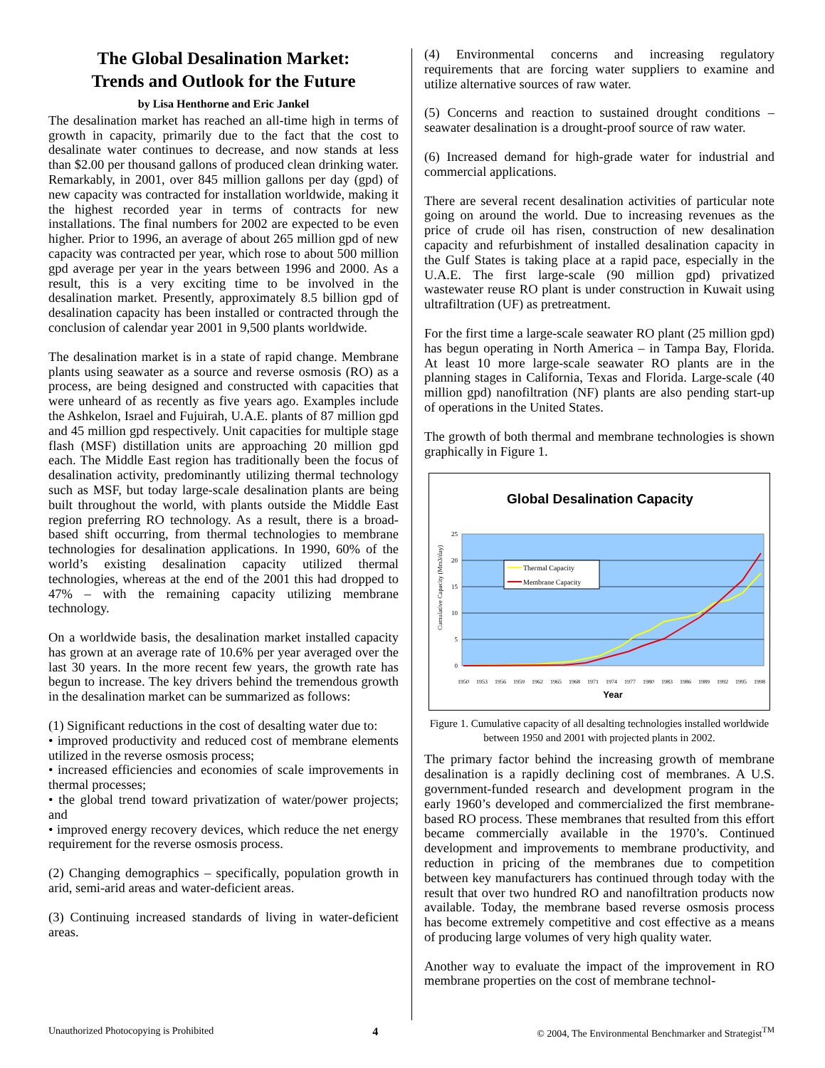The Global Desalination Market:
Trends and Outlook for the Future
by Lisa Henthorne and Eric Jankel
The desalination market has reached an all-time high in terms of growth in capacity, primarily due to the fact that the cost to desalinate water continues to decrease, and now stands at less than $2.00 per thousand gallons of produced clean drinking water. Remarkably, in 2001, over 845 million gallons per day (gpd) of new capacity was contracted for installation worldwide, making it the highest recorded year in terms of contracts for new installations. The final numbers for 2002 are expected to be even higher. Prior to 1996, an average of about 265 million gpd of new capacity was contracted per year, which rose to about 500 million gpd average per year in the years between 1996 and 2000. As a result, this is a very exciting time to be involved in the desalination market. Presently, approximately 8.5 billion gpd of desalination capacity has been installed or contracted through the conclusion of calendar year 2001 in 9,500 plants worldwide.
The desalination market is in a state of rapid change. Membrane plants using seawater as a source and reverse osmosis (RO) as a process, are being designed and constructed with capacities that were unheard of as recently as five years ago. Examples include the Ashkelon, Israel and Fujuirah, U.A.E. plants of 87 million gpd and 45 million gpd respectively. Unit capacities for multiple stage flash (MSF) distillation units are approaching 20 million gpd each. The Middle East region has traditionally been the focus of desalination activity, predominantly utilizing thermal technology such as MSF, but today large-scale desalination plants are being built throughout the world, with plants outside the Middle East region preferring RO technology. As a result, there is a broad-based shift occurring, from thermal technologies to membrane technologies for desalination applications. In 1990, 60% of the world’s existing desalination capacity utilized thermal technologies, whereas at the end of the 2001 this had dropped to 47% – with the remaining capacity utilizing membrane technology.
On a worldwide basis, the desalination market installed capacity has grown at an average rate of 10.6% per year averaged over the last 30 years. In the more recent few years, the growth rate has begun to increase. The key drivers behind the tremendous growth in the desalination market can be summarized as follows:
(1) Significant reductions in the cost of desalting water due to:
• improved productivity and reduced cost of membrane elements utilized in the reverse osmosis process;
• increased efficiencies and economies of scale improvements in thermal processes;
• the global trend toward privatization of water/power projects; and
• improved energy recovery devices, which reduce the net energy requirement for the reverse osmosis process.
(2) Changing demographics – specifically, population growth in arid, semi-arid areas and water-deficient areas.
(3) Continuing increased standards of living in water-deficient areas.
(4) Environmental concerns and increasing regulatory requirements that are forcing water suppliers to examine and utilize alternative sources of raw water.
(5) Concerns and reaction to sustained drought conditions – seawater desalination is a drought-proof source of raw water.
(6) Increased demand for high-grade water for industrial and commercial applications.
There are several recent desalination activities of particular note going on around the world. Due to increasing revenues as the price of crude oil has risen, construction of new desalination capacity and refurbishment of installed desalination capacity in the Gulf States is taking place at a rapid pace, especially in the U.A.E. The first large-scale (90 million gpd) privatized wastewater reuse RO plant is under construction in Kuwait using ultrafiltration (UF) as pretreatment.
For the first time a large-scale seawater RO plant (25 million gpd) has begun operating in North America – in Tampa Bay, Florida. At least 10 more large-scale seawater RO plants are in the planning stages in California, Texas and Florida. Large-scale (40 million gpd) nanofiltration (NF) plants are also pending start-up of operations in the United States.
The growth of both thermal and membrane technologies is shown graphically in Figure 1.
Global Desalination Capacity
25
20
15
10
5
0
Cumulative Capacity (Mm3/day)
Thermal Capacity
Membrane Capacity
1950
1953
1956
1959
1962
1965
1968
1971
1974
1977
1980
1983
1986
1989
1992
1995
1998
Year
Figure 1. Cumulative capacity of all desalting technologies installed worldwide between 1950 and 2001 with projected plants in 2002.
The primary factor behind the increasing growth of membrane desalination is a rapidly declining cost of membranes. A U.S. government-funded research and development program in the early 1960’s developed and commercialized the first membrane-based RO process. These membranes that resulted from this effort became commercially available in the 1970’s. Continued development and improvements to membrane productivity, and reduction in pricing of the membranes due to competition between key manufacturers has continued through today with the result that over two hundred RO and nanofiltration products now available. Today, the membrane based reverse osmosis process has become extremely competitive and cost effective as a means of producing large volumes of very high quality water.
Another way to evaluate the impact of the improvement in RO membrane properties on the cost of membrane technol-
Unauthorized Photocopying is Prohibited 4 © 2004, The Environmental Benchmarker and Strategist<sup>TM</sup>